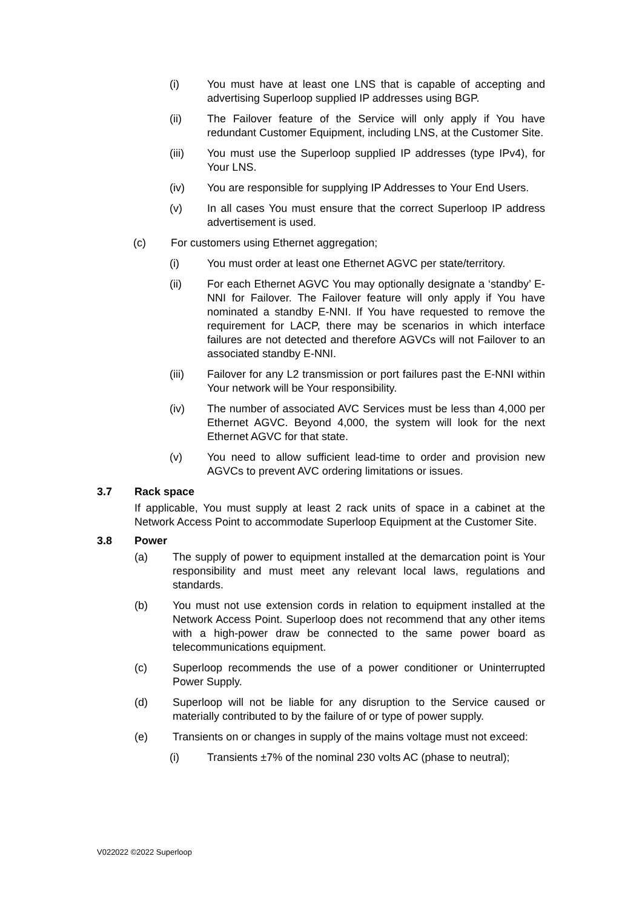(i) You must have at least one LNS that is capable of accepting and advertising Superloop supplied IP addresses using BGP.
(ii) The Failover feature of the Service will only apply if You have redundant Customer Equipment, including LNS, at the Customer Site.
(iii) You must use the Superloop supplied IP addresses (type IPv4), for Your LNS.
(iv) You are responsible for supplying IP Addresses to Your End Users.
(v) In all cases You must ensure that the correct Superloop IP address advertisement is used.
(c) For customers using Ethernet aggregation;
(i) You must order at least one Ethernet AGVC per state/territory.
(ii) For each Ethernet AGVC You may optionally designate a ‘standby’ E-NNI for Failover. The Failover feature will only apply if You have nominated a standby E-NNI. If You have requested to remove the requirement for LACP, there may be scenarios in which interface failures are not detected and therefore AGVCs will not Failover to an associated standby E-NNI.
(iii) Failover for any L2 transmission or port failures past the E-NNI within Your network will be Your responsibility.
(iv) The number of associated AVC Services must be less than 4,000 per Ethernet AGVC. Beyond 4,000, the system will look for the next Ethernet AGVC for that state.
(v) You need to allow sufficient lead-time to order and provision new AGVCs to prevent AVC ordering limitations or issues.
3.7 Rack space
If applicable, You must supply at least 2 rack units of space in a cabinet at the Network Access Point to accommodate Superloop Equipment at the Customer Site.
3.8 Power
(a) The supply of power to equipment installed at the demarcation point is Your responsibility and must meet any relevant local laws, regulations and standards.
(b) You must not use extension cords in relation to equipment installed at the Network Access Point. Superloop does not recommend that any other items with a high-power draw be connected to the same power board as telecommunications equipment.
(c) Superloop recommends the use of a power conditioner or Uninterrupted Power Supply.
(d) Superloop will not be liable for any disruption to the Service caused or materially contributed to by the failure of or type of power supply.
(e) Transients on or changes in supply of the mains voltage must not exceed:
(i) Transients ±7% of the nominal 230 volts AC (phase to neutral);
V022022 ©2022 Superloop